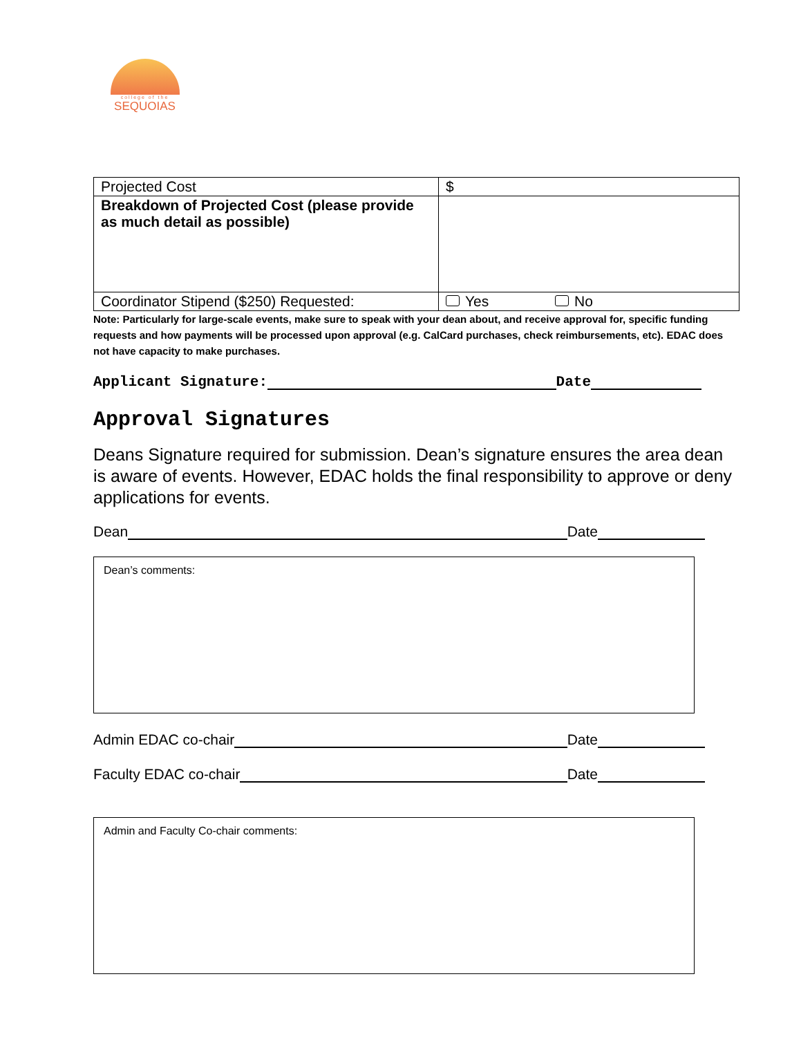college of the
SEQUOIAS
| Projected Cost | $ |
| Breakdown of Projected Cost (please provide as much detail as possible) | |
| Coordinator Stipend ($250) Requested: | Yes No |
Note: Particularly for large-scale events, make sure to speak with your dean about, and receive approval for, specific funding requests and how payments will be processed upon approval (e.g. CalCard purchases, check reimbursements, etc). EDAC does not have capacity to make purchases.
Applicant Signature: Date
Approval Signatures
Deans Signature required for submission. Dean’s signature ensures the area dean is aware of events. However, EDAC holds the final responsibility to approve or deny applications for events.
Dean Date
Dean’s comments:
Admin EDAC co-chair Date
Faculty EDAC co-chair Date
Admin and Faculty Co-chair comments: